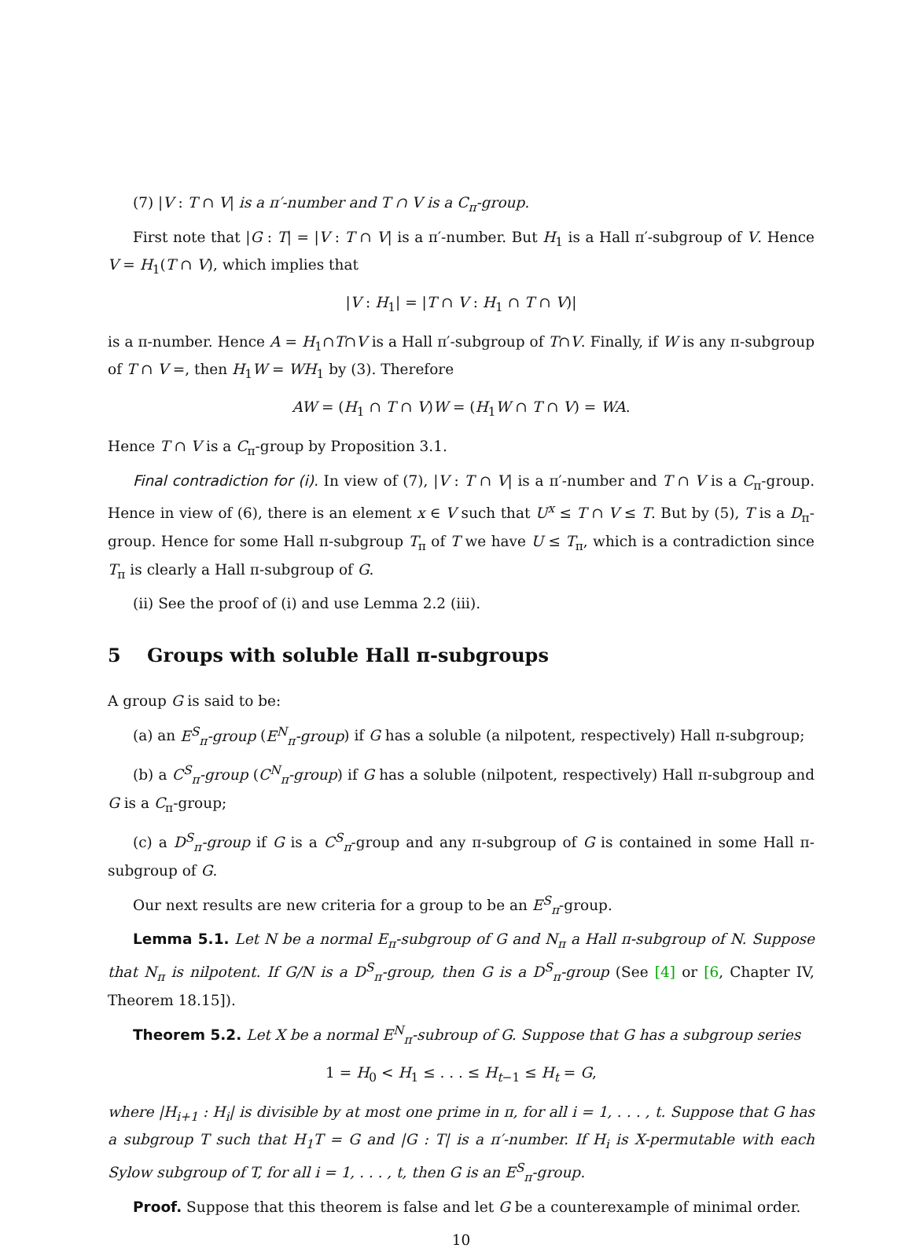(7) |V : T ∩ V| is a π′-number and T ∩ V is a C<sub>π</sub>-group.
First note that |G : T| = |V : T ∩ V| is a π′-number. But H<sub>1</sub> is a Hall π′-subgroup of V. Hence V = H<sub>1</sub>(T ∩ V), which implies that
|V : H<sub>1</sub>| = |T ∩ V : H<sub>1</sub> ∩ T ∩ V)|
is a π-number. Hence A = H<sub>1</sub>∩T∩V is a Hall π′-subgroup of T∩V. Finally, if W is any π-subgroup of T ∩ V =, then H<sub>1</sub>W = WH<sub>1</sub> by (3). Therefore
AW = (H<sub>1</sub> ∩ T ∩ V)W = (H<sub>1</sub>W ∩ T ∩ V) = WA.
Hence T ∩ V is a C<sub>π</sub>-group by Proposition 3.1.
Final contradiction for (i). In view of (7), |V : T ∩ V| is a π′-number and T ∩ V is a C<sub>π</sub>-group. Hence in view of (6), there is an element x ∈ V such that U<sup>x</sup> ≤ T ∩ V ≤ T. But by (5), T is a D<sub>π</sub>-group. Hence for some Hall π-subgroup T<sub>π</sub> of T we have U ≤ T<sub>π</sub>, which is a contradiction since T<sub>π</sub> is clearly a Hall π-subgroup of G.
(ii) See the proof of (i) and use Lemma 2.2 (iii).
5 Groups with soluble Hall π-subgroups
A group G is said to be:
(a) an E<sup>S</sup><sub>π</sub>-group (E<sup>N</sup><sub>π</sub>-group) if G has a soluble (a nilpotent, respectively) Hall π-subgroup;
(b) a C<sup>S</sup><sub>π</sub>-group (C<sup>N</sup><sub>π</sub>-group) if G has a soluble (nilpotent, respectively) Hall π-subgroup and G is a C<sub>π</sub>-group;
(c) a D<sup>S</sup><sub>π</sub>-group if G is a C<sup>S</sup><sub>π</sub>-group and any π-subgroup of G is contained in some Hall π-subgroup of G.
Our next results are new criteria for a group to be an E<sup>S</sup><sub>π</sub>-group.
Lemma 5.1. Let N be a normal E<sub>π</sub>-subgroup of G and N<sub>π</sub> a Hall π-subgroup of N. Suppose that N<sub>π</sub> is nilpotent. If G/N is a D<sup>S</sup><sub>π</sub>-group, then G is a D<sup>S</sup><sub>π</sub>-group (See [4] or [6, Chapter IV, Theorem 18.15]).
Theorem 5.2. Let X be a normal E<sup>N</sup><sub>π</sub>-subroup of G. Suppose that G has a subgroup series
1 = H<sub>0</sub> < H<sub>1</sub> ≤ . . . ≤ H<sub>t−1</sub> ≤ H<sub>t</sub> = G,
where |H<sub>i+1</sub> : H<sub>i</sub>| is divisible by at most one prime in π, for all i = 1, . . . , t. Suppose that G has a subgroup T such that H<sub>1</sub>T = G and |G : T| is a π′-number. If H<sub>i</sub> is X-permutable with each Sylow subgroup of T, for all i = 1, . . . , t, then G is an E<sup>S</sup><sub>π</sub>-group.
Proof. Suppose that this theorem is false and let G be a counterexample of minimal order.
10